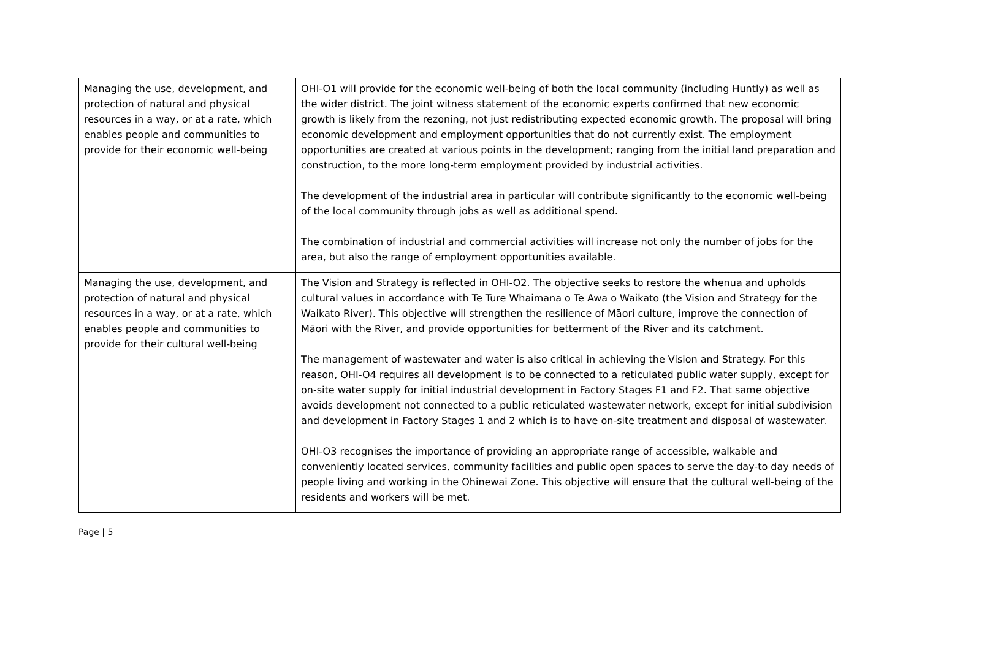| Managing the use, development, and protection of natural and physical resources in a way, or at a rate, which enables people and communities to provide for their economic well-being | OHI-O1 will provide for the economic well-being of both the local community (including Huntly) as well as the wider district. The joint witness statement of the economic experts confirmed that new economic growth is likely from the rezoning, not just redistributing expected economic growth. The proposal will bring economic development and employment opportunities that do not currently exist. The employment opportunities are created at various points in the development; ranging from the initial land preparation and construction, to the more long-term employment provided by industrial activities. The development of the industrial area in particular will contribute significantly to the economic well-being of the local community through jobs as well as additional spend. The combination of industrial and commercial activities will increase not only the number of jobs for the area, but also the range of employment opportunities available. |
| Managing the use, development, and protection of natural and physical resources in a way, or at a rate, which enables people and communities to provide for their cultural well-being | The Vision and Strategy is reflected in OHI-O2. The objective seeks to restore the whenua and upholds cultural values in accordance with Te Ture Whaimana o Te Awa o Waikato (the Vision and Strategy for the Waikato River). This objective will strengthen the resilience of Māori culture, improve the connection of Māori with the River, and provide opportunities for betterment of the River and its catchment. The management of wastewater and water is also critical in achieving the Vision and Strategy. For this reason, OHI-O4 requires all development is to be connected to a reticulated public water supply, except for on-site water supply for initial industrial development in Factory Stages F1 and F2. That same objective avoids development not connected to a public reticulated wastewater network, except for initial subdivision and development in Factory Stages 1 and 2 which is to have on-site treatment and disposal of wastewater. OHI-O3 recognises the importance of providing an appropriate range of accessible, walkable and conveniently located services, community facilities and public open spaces to serve the day-to day needs of people living and working in the Ohinewai Zone. This objective will ensure that the cultural well-being of the residents and workers will be met. |
Page | 5